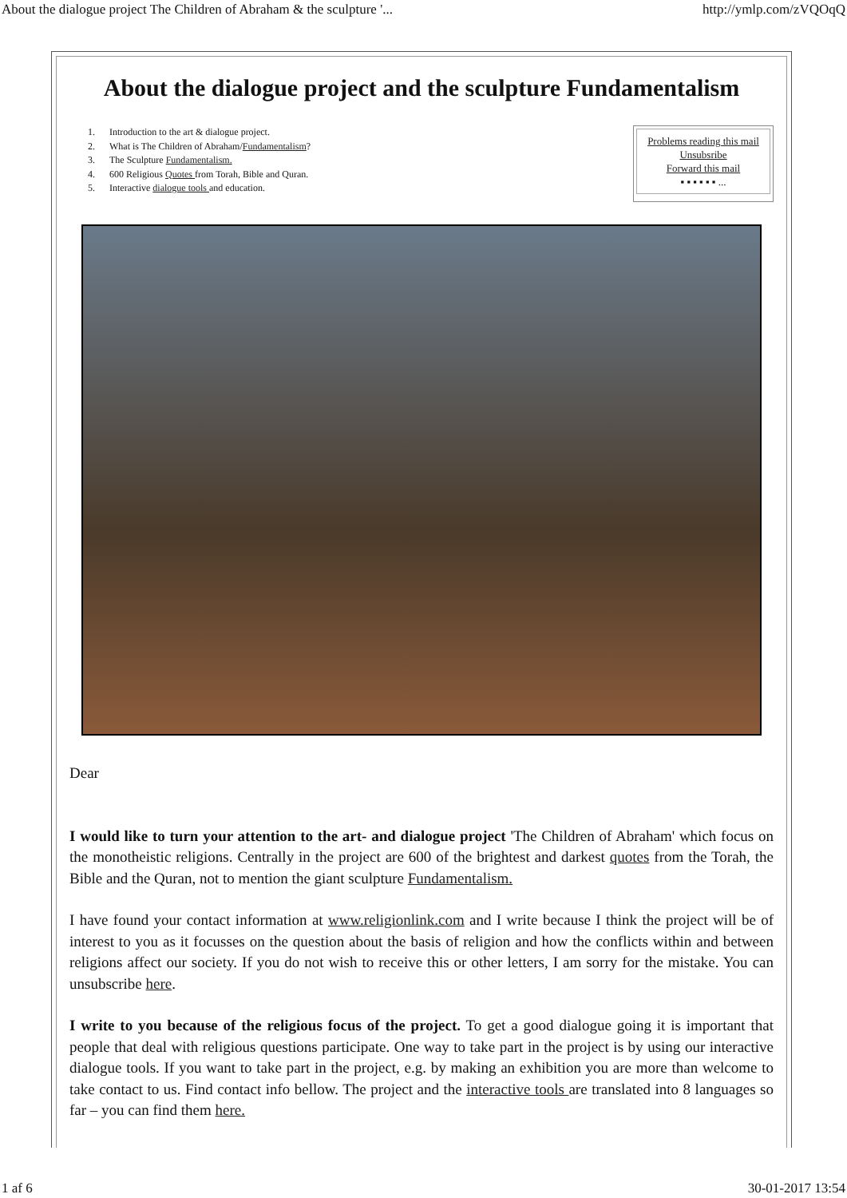About the dialogue project The Children of Abraham & the sculpture '... http://ymlp.com/zVQOqQ
About the dialogue project and the sculpture Fundamentalism
1. Introduction to the art & dialogue project.
2. What is The Children of Abraham/Fundamentalism?
3. The Sculpture Fundamentalism.
4. 600 Religious Quotes from Torah, Bible and Quran.
5. Interactive dialogue tools and education.
Problems reading this mail
Unsubsribe
Forward this mail
▪ ▪ ▪ ▪ ▪ ▪ ...
Dear
I would like to turn your attention to the art- and dialogue project 'The Children of Abraham' which focus on the monotheistic religions. Centrally in the project are 600 of the brightest and darkest quotes from the Torah, the Bible and the Quran, not to mention the giant sculpture Fundamentalism.
I have found your contact information at www.religionlink.com and I write because I think the project will be of interest to you as it focusses on the question about the basis of religion and how the conflicts within and between religions affect our society. If you do not wish to receive this or other letters, I am sorry for the mistake. You can unsubscribe here.
I write to you because of the religious focus of the project. To get a good dialogue going it is important that people that deal with religious questions participate. One way to take part in the project is by using our interactive dialogue tools. If you want to take part in the project, e.g. by making an exhibition you are more than welcome to take contact to us. Find contact info bellow. The project and the interactive tools are translated into 8 languages so far – you can find them here.
1 af 6 30-01-2017 13:54